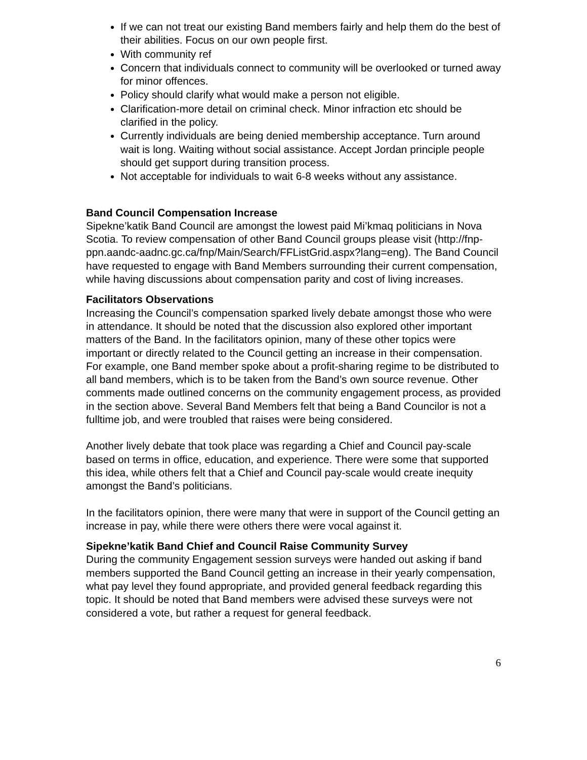If we can not treat our existing Band members fairly and help them do the best of their abilities. Focus on our own people first.
With community ref
Concern that individuals connect to community will be overlooked or turned away for minor offences.
Policy should clarify what would make a person not eligible.
Clarification-more detail on criminal check. Minor infraction etc should be clarified in the policy.
Currently individuals are being denied membership acceptance. Turn around wait is long. Waiting without social assistance. Accept Jordan principle people should get support during transition process.
Not acceptable for individuals to wait 6-8 weeks without any assistance.
Band Council Compensation Increase
Sipekne’katik Band Council are amongst the lowest paid Mi’kmaq politicians in Nova Scotia. To review compensation of other Band Council groups please visit (http://fnp-ppn.aandc-aadnc.gc.ca/fnp/Main/Search/FFListGrid.aspx?lang=eng). The Band Council have requested to engage with Band Members surrounding their current compensation, while having discussions about compensation parity and cost of living increases.
Facilitators Observations
Increasing the Council’s compensation sparked lively debate amongst those who were in attendance. It should be noted that the discussion also explored other important matters of the Band. In the facilitators opinion, many of these other topics were important or directly related to the Council getting an increase in their compensation. For example, one Band member spoke about a profit-sharing regime to be distributed to all band members, which is to be taken from the Band’s own source revenue. Other comments made outlined concerns on the community engagement process, as provided in the section above. Several Band Members felt that being a Band Councilor is not a fulltime job, and were troubled that raises were being considered.
Another lively debate that took place was regarding a Chief and Council pay-scale based on terms in office, education, and experience. There were some that supported this idea, while others felt that a Chief and Council pay-scale would create inequity amongst the Band’s politicians.
In the facilitators opinion, there were many that were in support of the Council getting an increase in pay, while there were others there were vocal against it.
Sipekne’katik Band Chief and Council Raise Community Survey
During the community Engagement session surveys were handed out asking if band members supported the Band Council getting an increase in their yearly compensation, what pay level they found appropriate, and provided general feedback regarding this topic. It should be noted that Band members were advised these surveys were not considered a vote, but rather a request for general feedback.
6